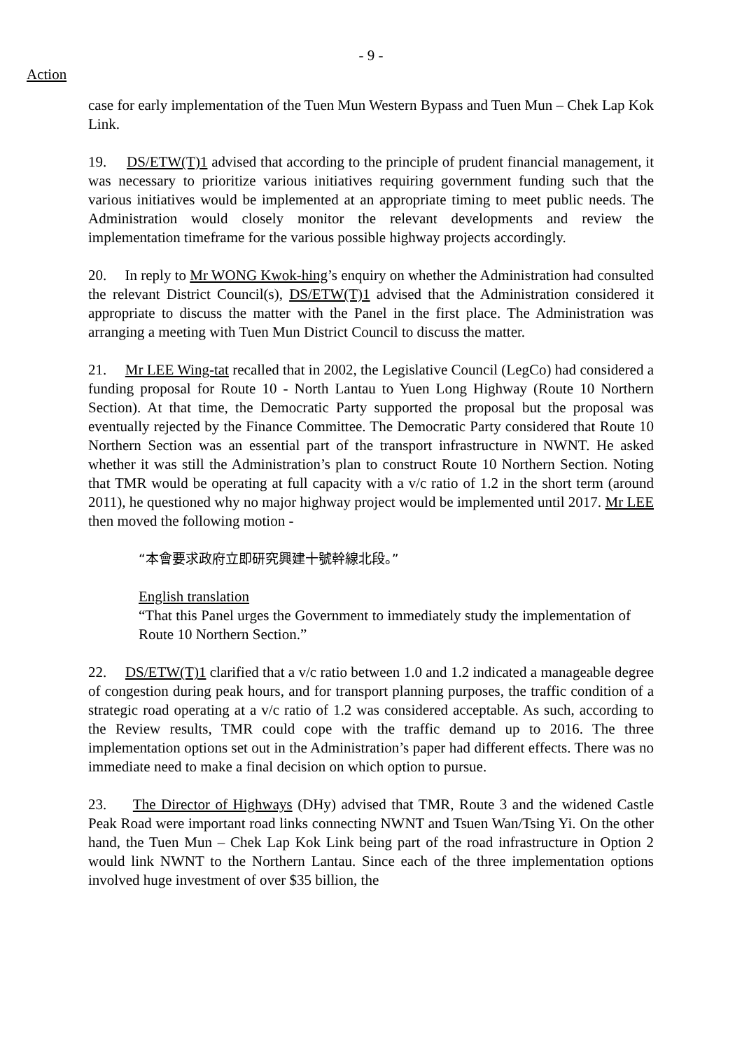- 9 -
Action
case for early implementation of the Tuen Mun Western Bypass and Tuen Mun – Chek Lap Kok Link.
19. DS/ETW(T)1 advised that according to the principle of prudent financial management, it was necessary to prioritize various initiatives requiring government funding such that the various initiatives would be implemented at an appropriate timing to meet public needs. The Administration would closely monitor the relevant developments and review the implementation timeframe for the various possible highway projects accordingly.
20. In reply to Mr WONG Kwok-hing’s enquiry on whether the Administration had consulted the relevant District Council(s), DS/ETW(T)1 advised that the Administration considered it appropriate to discuss the matter with the Panel in the first place. The Administration was arranging a meeting with Tuen Mun District Council to discuss the matter.
21. Mr LEE Wing-tat recalled that in 2002, the Legislative Council (LegCo) had considered a funding proposal for Route 10 - North Lantau to Yuen Long Highway (Route 10 Northern Section). At that time, the Democratic Party supported the proposal but the proposal was eventually rejected by the Finance Committee. The Democratic Party considered that Route 10 Northern Section was an essential part of the transport infrastructure in NWNT. He asked whether it was still the Administration’s plan to construct Route 10 Northern Section. Noting that TMR would be operating at full capacity with a v/c ratio of 1.2 in the short term (around 2011), he questioned why no major highway project would be implemented until 2017. Mr LEE then moved the following motion -
“本會要求政府立即研究興建十號幹線北段。”
English translation
“That this Panel urges the Government to immediately study the implementation of Route 10 Northern Section.”
22. DS/ETW(T)1 clarified that a v/c ratio between 1.0 and 1.2 indicated a manageable degree of congestion during peak hours, and for transport planning purposes, the traffic condition of a strategic road operating at a v/c ratio of 1.2 was considered acceptable. As such, according to the Review results, TMR could cope with the traffic demand up to 2016. The three implementation options set out in the Administration’s paper had different effects. There was no immediate need to make a final decision on which option to pursue.
23. The Director of Highways (DHy) advised that TMR, Route 3 and the widened Castle Peak Road were important road links connecting NWNT and Tsuen Wan/Tsing Yi. On the other hand, the Tuen Mun – Chek Lap Kok Link being part of the road infrastructure in Option 2 would link NWNT to the Northern Lantau. Since each of the three implementation options involved huge investment of over $35 billion, the